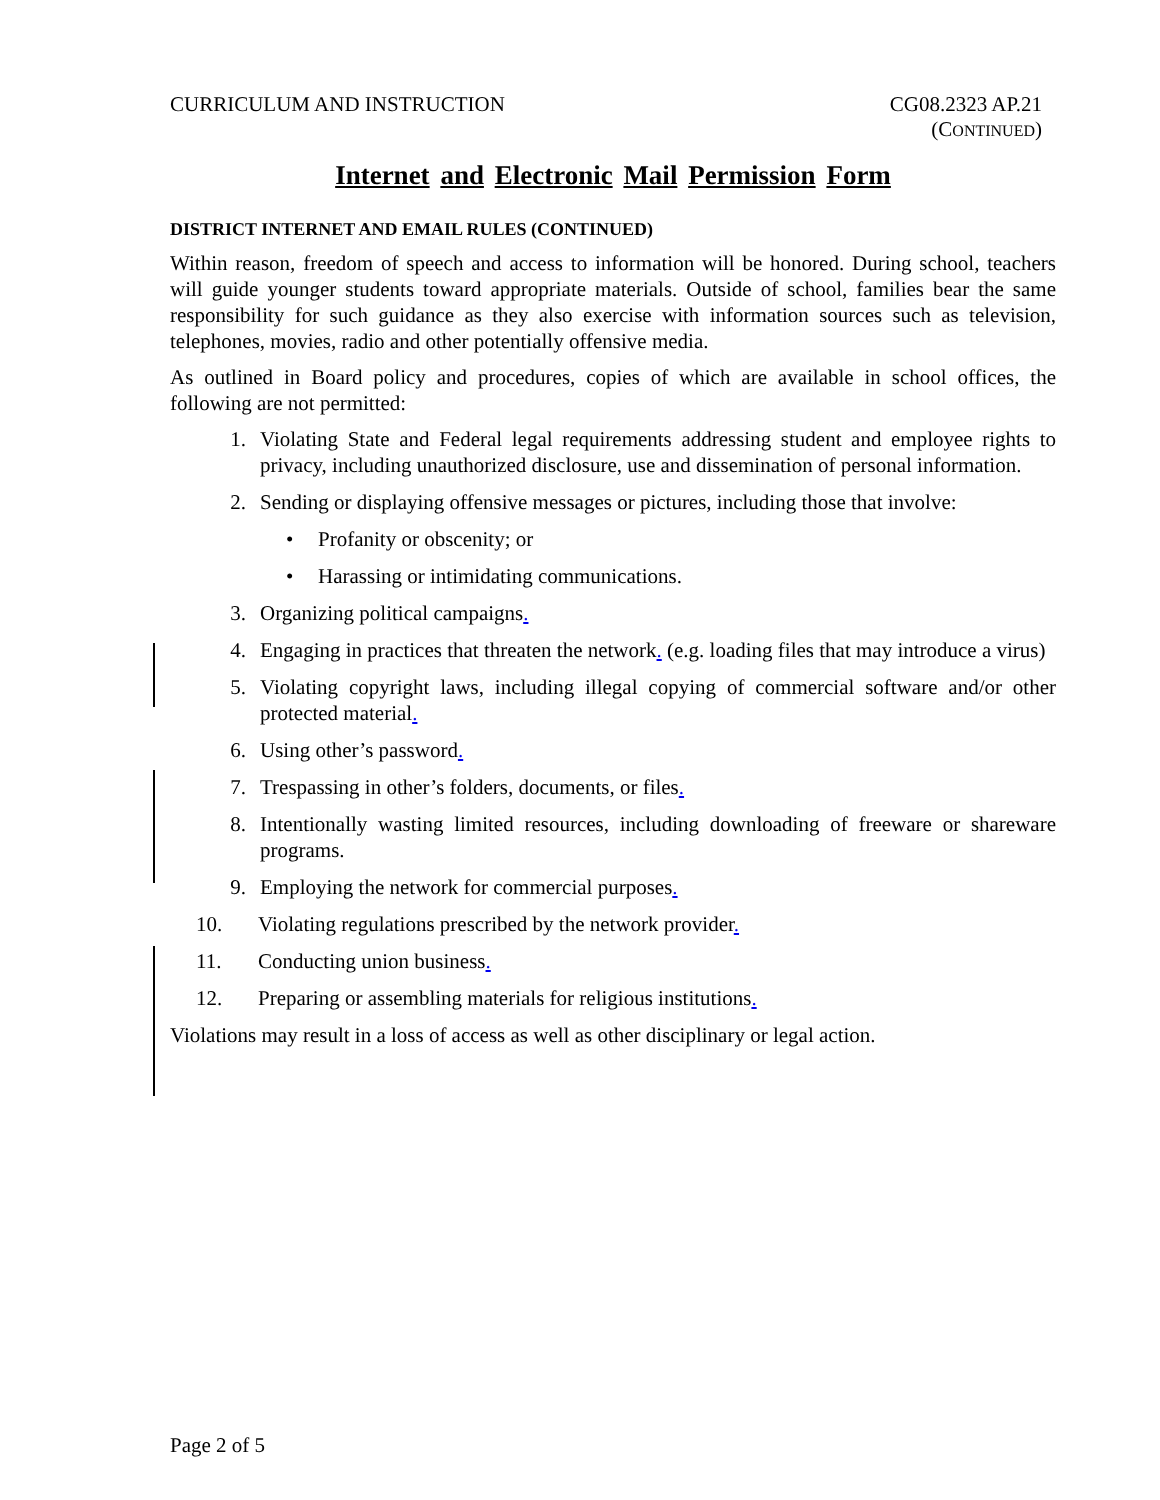CURRICULUM AND INSTRUCTION CG08.2323 AP.21
(CONTINUED)
Internet and Electronic Mail Permission Form
DISTRICT INTERNET AND EMAIL RULES (CONTINUED)
Within reason, freedom of speech and access to information will be honored. During school, teachers will guide younger students toward appropriate materials. Outside of school, families bear the same responsibility for such guidance as they also exercise with information sources such as television, telephones, movies, radio and other potentially offensive media.
As outlined in Board policy and procedures, copies of which are available in school offices, the following are not permitted:
1. Violating State and Federal legal requirements addressing student and employee rights to privacy, including unauthorized disclosure, use and dissemination of personal information.
2. Sending or displaying offensive messages or pictures, including those that involve:
• Profanity or obscenity; or
• Harassing or intimidating communications.
3. Organizing political campaigns.
4. Engaging in practices that threaten the network. (e.g. loading files that may introduce a virus)
5. Violating copyright laws, including illegal copying of commercial software and/or other protected material.
6. Using other’s password.
7. Trespassing in other’s folders, documents, or files.
8. Intentionally wasting limited resources, including downloading of freeware or shareware programs.
9. Employing the network for commercial purposes.
10. Violating regulations prescribed by the network provider.
11. Conducting union business.
12. Preparing or assembling materials for religious institutions.
Violations may result in a loss of access as well as other disciplinary or legal action.
Page 2 of 5